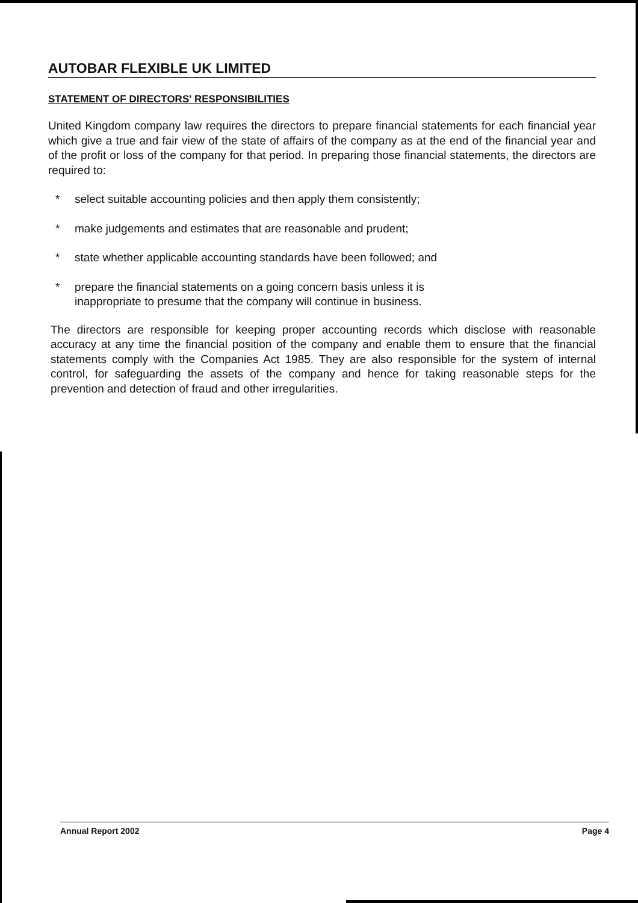AUTOBAR FLEXIBLE UK LIMITED
STATEMENT OF DIRECTORS' RESPONSIBILITIES
United Kingdom company law requires the directors to prepare financial statements for each financial year which give a true and fair view of the state of affairs of the company as at the end of the financial year and of the profit or loss of the company for that period. In preparing those financial statements, the directors are required to:
* select suitable accounting policies and then apply them consistently;
* make judgements and estimates that are reasonable and prudent;
* state whether applicable accounting standards have been followed; and
* prepare the financial statements on a going concern basis unless it is
inappropriate to presume that the company will continue in business.
The directors are responsible for keeping proper accounting records which disclose with reasonable accuracy at any time the financial position of the company and enable them to ensure that the financial statements comply with the Companies Act 1985. They are also responsible for the system of internal control, for safeguarding the assets of the company and hence for taking reasonable steps for the prevention and detection of fraud and other irregularities.
Annual Report 2002 Page 4